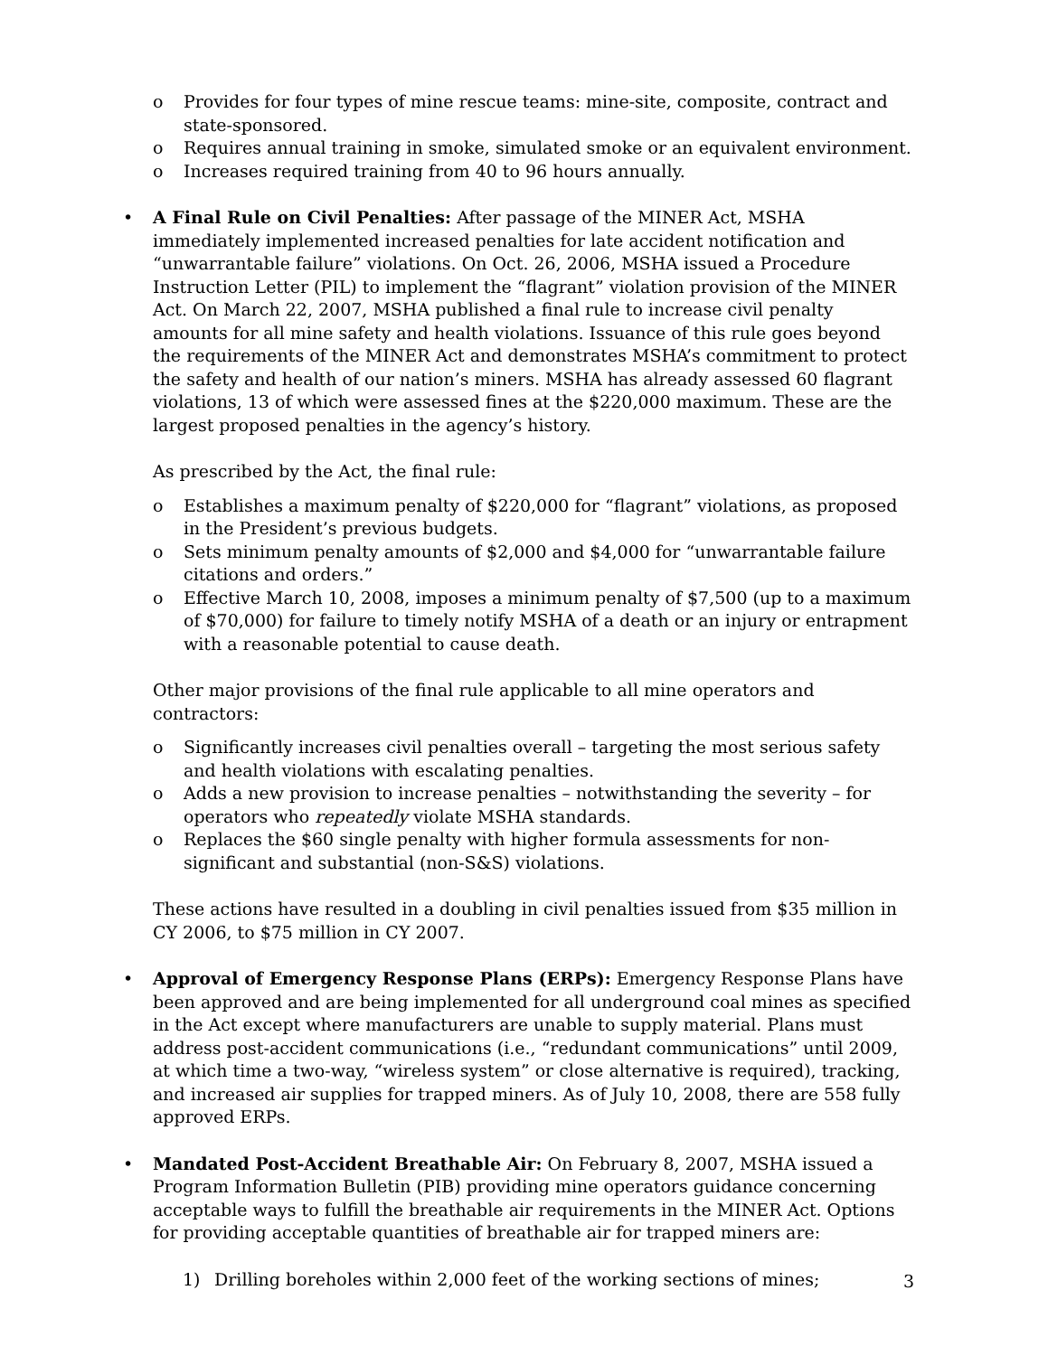o Provides for four types of mine rescue teams: mine-site, composite, contract and state-sponsored.
o Requires annual training in smoke, simulated smoke or an equivalent environment.
o Increases required training from 40 to 96 hours annually.
• A Final Rule on Civil Penalties: After passage of the MINER Act, MSHA immediately implemented increased penalties for late accident notification and “unwarrantable failure” violations. On Oct. 26, 2006, MSHA issued a Procedure Instruction Letter (PIL) to implement the “flagrant” violation provision of the MINER Act. On March 22, 2007, MSHA published a final rule to increase civil penalty amounts for all mine safety and health violations. Issuance of this rule goes beyond the requirements of the MINER Act and demonstrates MSHA’s commitment to protect the safety and health of our nation’s miners. MSHA has already assessed 60 flagrant violations, 13 of which were assessed fines at the $220,000 maximum. These are the largest proposed penalties in the agency’s history.
As prescribed by the Act, the final rule:
o Establishes a maximum penalty of $220,000 for “flagrant” violations, as proposed in the President’s previous budgets.
o Sets minimum penalty amounts of $2,000 and $4,000 for “unwarrantable failure citations and orders.”
o Effective March 10, 2008, imposes a minimum penalty of $7,500 (up to a maximum of $70,000) for failure to timely notify MSHA of a death or an injury or entrapment with a reasonable potential to cause death.
Other major provisions of the final rule applicable to all mine operators and contractors:
o Significantly increases civil penalties overall – targeting the most serious safety and health violations with escalating penalties.
o Adds a new provision to increase penalties – notwithstanding the severity – for operators who repeatedly violate MSHA standards.
o Replaces the $60 single penalty with higher formula assessments for non-significant and substantial (non-S&S) violations.
These actions have resulted in a doubling in civil penalties issued from $35 million in CY 2006, to $75 million in CY 2007.
• Approval of Emergency Response Plans (ERPs): Emergency Response Plans have been approved and are being implemented for all underground coal mines as specified in the Act except where manufacturers are unable to supply material. Plans must address post-accident communications (i.e., “redundant communications” until 2009, at which time a two-way, “wireless system” or close alternative is required), tracking, and increased air supplies for trapped miners. As of July 10, 2008, there are 558 fully approved ERPs.
• Mandated Post-Accident Breathable Air: On February 8, 2007, MSHA issued a Program Information Bulletin (PIB) providing mine operators guidance concerning acceptable ways to fulfill the breathable air requirements in the MINER Act. Options for providing acceptable quantities of breathable air for trapped miners are:
1) Drilling boreholes within 2,000 feet of the working sections of mines;
3